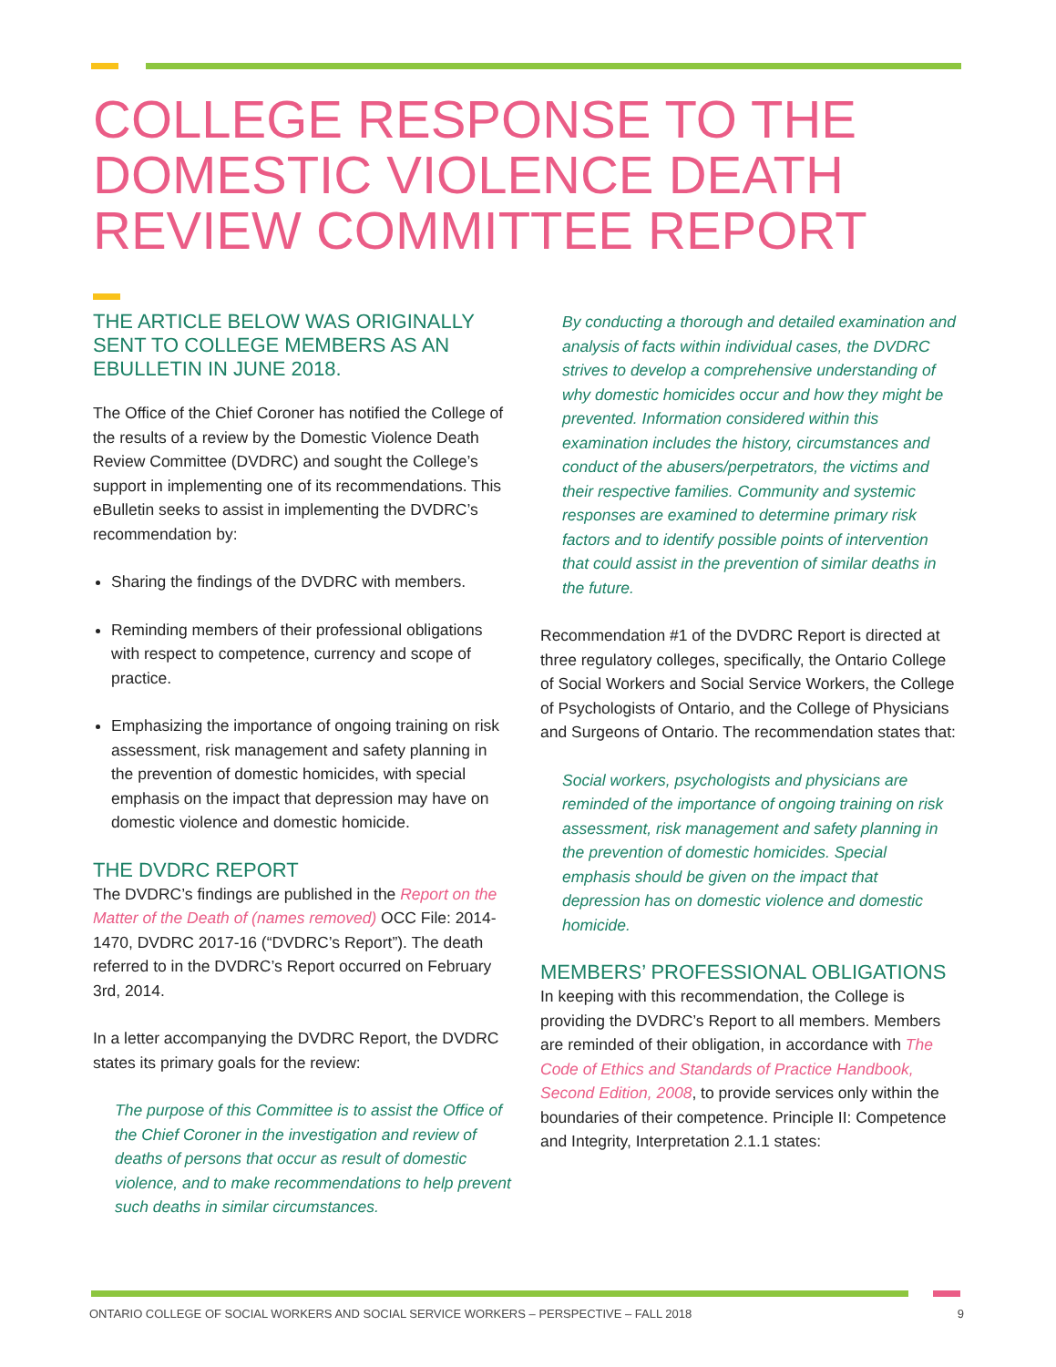COLLEGE RESPONSE TO THE DOMESTIC VIOLENCE DEATH REVIEW COMMITTEE REPORT
THE ARTICLE BELOW WAS ORIGINALLY SENT TO COLLEGE MEMBERS AS AN EBULLETIN IN JUNE 2018.
The Office of the Chief Coroner has notified the College of the results of a review by the Domestic Violence Death Review Committee (DVDRC) and sought the College’s support in implementing one of its recommendations. This eBulletin seeks to assist in implementing the DVDRC’s recommendation by:
Sharing the findings of the DVDRC with members.
Reminding members of their professional obligations with respect to competence, currency and scope of practice.
Emphasizing the importance of ongoing training on risk assessment, risk management and safety planning in the prevention of domestic homicides, with special emphasis on the impact that depression may have on domestic violence and domestic homicide.
THE DVDRC REPORT
The DVDRC’s findings are published in the Report on the Matter of the Death of (names removed) OCC File: 2014-1470, DVDRC 2017-16 (“DVDRC’s Report”). The death referred to in the DVDRC’s Report occurred on February 3rd, 2014.
In a letter accompanying the DVDRC Report, the DVDRC states its primary goals for the review:
The purpose of this Committee is to assist the Office of the Chief Coroner in the investigation and review of deaths of persons that occur as result of domestic violence, and to make recommendations to help prevent such deaths in similar circumstances.
By conducting a thorough and detailed examination and analysis of facts within individual cases, the DVDRC strives to develop a comprehensive understanding of why domestic homicides occur and how they might be prevented. Information considered within this examination includes the history, circumstances and conduct of the abusers/perpetrators, the victims and their respective families. Community and systemic responses are examined to determine primary risk factors and to identify possible points of intervention that could assist in the prevention of similar deaths in the future.
Recommendation #1 of the DVDRC Report is directed at three regulatory colleges, specifically, the Ontario College of Social Workers and Social Service Workers, the College of Psychologists of Ontario, and the College of Physicians and Surgeons of Ontario. The recommendation states that:
Social workers, psychologists and physicians are reminded of the importance of ongoing training on risk assessment, risk management and safety planning in the prevention of domestic homicides. Special emphasis should be given on the impact that depression has on domestic violence and domestic homicide.
MEMBERS’ PROFESSIONAL OBLIGATIONS
In keeping with this recommendation, the College is providing the DVDRC’s Report to all members. Members are reminded of their obligation, in accordance with The Code of Ethics and Standards of Practice Handbook, Second Edition, 2008, to provide services only within the boundaries of their competence. Principle II: Competence and Integrity, Interpretation 2.1.1 states:
ONTARIO COLLEGE OF SOCIAL WORKERS AND SOCIAL SERVICE WORKERS – PERSPECTIVE – FALL 2018 9